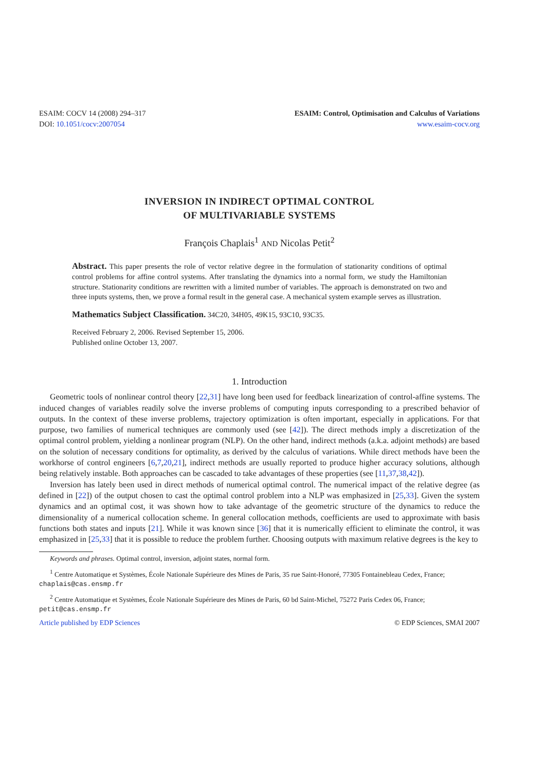ESAIM: COCV 14 (2008) 294–317
DOI: 10.1051/cocv:2007054
ESAIM: Control, Optimisation and Calculus of Variations
www.esaim-cocv.org
INVERSION IN INDIRECT OPTIMAL CONTROL
OF MULTIVARIABLE SYSTEMS
François Chaplais<sup>1</sup> AND Nicolas Petit<sup>2</sup>
Abstract. This paper presents the role of vector relative degree in the formulation of stationarity conditions of optimal control problems for affine control systems. After translating the dynamics into a normal form, we study the Hamiltonian structure. Stationarity conditions are rewritten with a limited number of variables. The approach is demonstrated on two and three inputs systems, then, we prove a formal result in the general case. A mechanical system example serves as illustration.
Mathematics Subject Classification. 34C20, 34H05, 49K15, 93C10, 93C35.
Received February 2, 2006. Revised September 15, 2006.
Published online October 13, 2007.
1. Introduction
Geometric tools of nonlinear control theory [22,31] have long been used for feedback linearization of control-affine systems. The induced changes of variables readily solve the inverse problems of computing inputs corresponding to a prescribed behavior of outputs. In the context of these inverse problems, trajectory optimization is often important, especially in applications. For that purpose, two families of numerical techniques are commonly used (see [42]). The direct methods imply a discretization of the optimal control problem, yielding a nonlinear program (NLP). On the other hand, indirect methods (a.k.a. adjoint methods) are based on the solution of necessary conditions for optimality, as derived by the calculus of variations. While direct methods have been the workhorse of control engineers [6,7,20,21], indirect methods are usually reported to produce higher accuracy solutions, although being relatively instable. Both approaches can be cascaded to take advantages of these properties (see [11,37,38,42]).
Inversion has lately been used in direct methods of numerical optimal control. The numerical impact of the relative degree (as defined in [22]) of the output chosen to cast the optimal control problem into a NLP was emphasized in [25,33]. Given the system dynamics and an optimal cost, it was shown how to take advantage of the geometric structure of the dynamics to reduce the dimensionality of a numerical collocation scheme. In general collocation methods, coefficients are used to approximate with basis functions both states and inputs [21]. While it was known since [36] that it is numerically efficient to eliminate the control, it was emphasized in [25,33] that it is possible to reduce the problem further. Choosing outputs with maximum relative degrees is the key to
Keywords and phrases. Optimal control, inversion, adjoint states, normal form.
<sup>1</sup> Centre Automatique et Systèmes, École Nationale Supérieure des Mines de Paris, 35 rue Saint-Honoré, 77305 Fontainebleau Cedex, France; chaplais@cas.ensmp.fr
<sup>2</sup> Centre Automatique et Systèmes, École Nationale Supérieure des Mines de Paris, 60 bd Saint-Michel, 75272 Paris Cedex 06, France; petit@cas.ensmp.fr
Article published by EDP Sciences © EDP Sciences, SMAI 2007